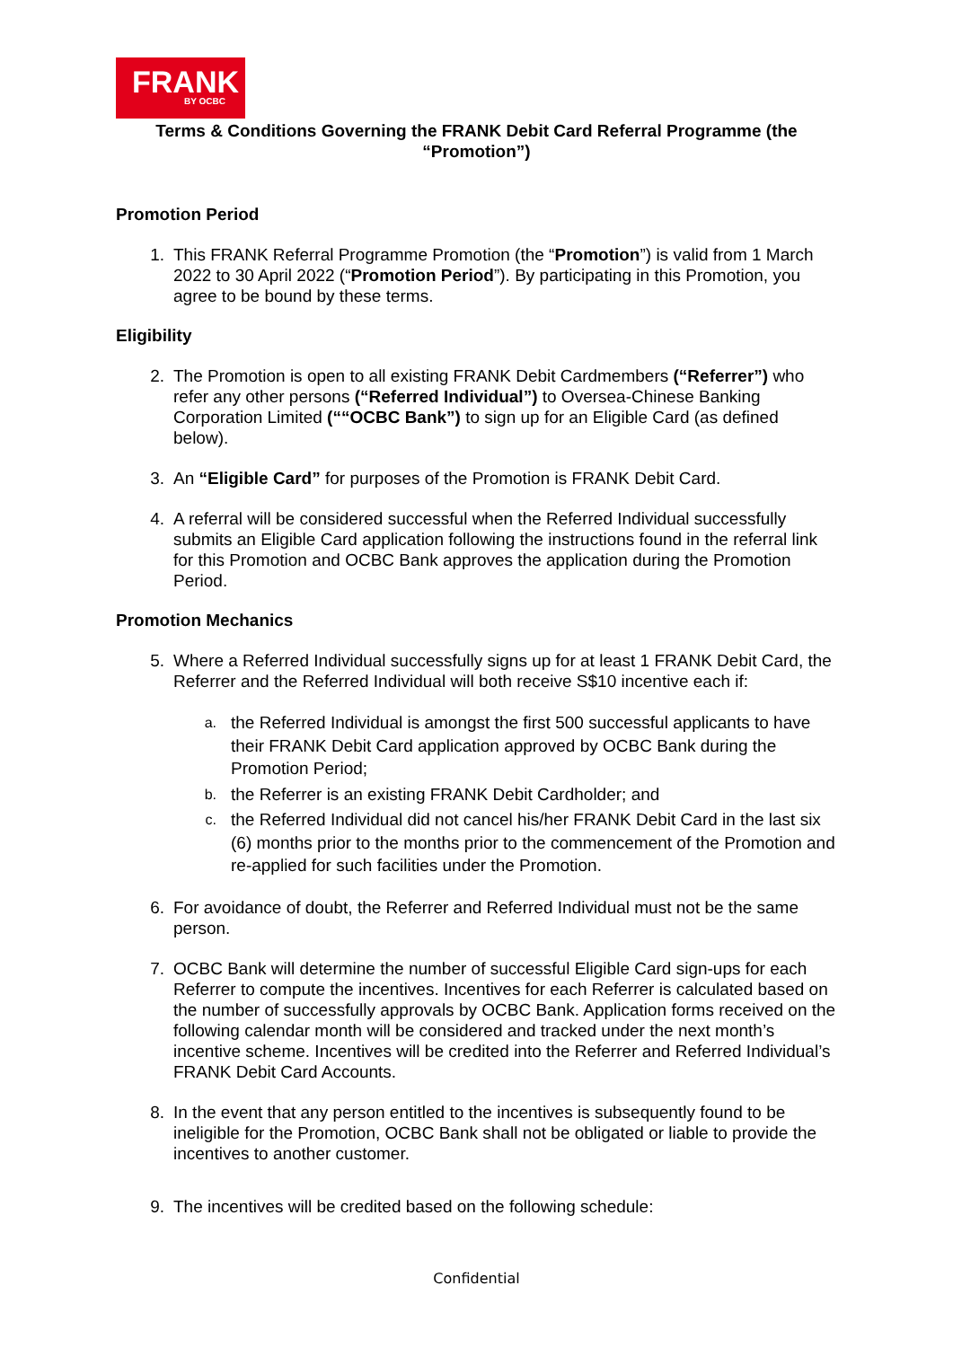FRANK
BY OCBC
Terms & Conditions Governing the FRANK Debit Card Referral Programme (the “Promotion”)
Promotion Period
1. This FRANK Referral Programme Promotion (the “Promotion”) is valid from 1 March 2022 to 30 April 2022 (“Promotion Period”). By participating in this Promotion, you agree to be bound by these terms.
Eligibility
2. The Promotion is open to all existing FRANK Debit Cardmembers (“Referrer”) who refer any other persons (“Referred Individual”) to Oversea-Chinese Banking Corporation Limited (““OCBC Bank”) to sign up for an Eligible Card (as defined below).
3. An “Eligible Card” for purposes of the Promotion is FRANK Debit Card.
4. A referral will be considered successful when the Referred Individual successfully submits an Eligible Card application following the instructions found in the referral link for this Promotion and OCBC Bank approves the application during the Promotion Period.
Promotion Mechanics
5. Where a Referred Individual successfully signs up for at least 1 FRANK Debit Card, the Referrer and the Referred Individual will both receive S$10 incentive each if:
a. the Referred Individual is amongst the first 500 successful applicants to have their FRANK Debit Card application approved by OCBC Bank during the Promotion Period;
b. the Referrer is an existing FRANK Debit Cardholder; and
c. the Referred Individual did not cancel his/her FRANK Debit Card in the last six (6) months prior to the months prior to the commencement of the Promotion and re-applied for such facilities under the Promotion.
6. For avoidance of doubt, the Referrer and Referred Individual must not be the same person.
7. OCBC Bank will determine the number of successful Eligible Card sign-ups for each Referrer to compute the incentives. Incentives for each Referrer is calculated based on the number of successfully approvals by OCBC Bank. Application forms received on the following calendar month will be considered and tracked under the next month’s incentive scheme. Incentives will be credited into the Referrer and Referred Individual’s FRANK Debit Card Accounts.
8. In the event that any person entitled to the incentives is subsequently found to be ineligible for the Promotion, OCBC Bank shall not be obligated or liable to provide the incentives to another customer.
9. The incentives will be credited based on the following schedule:
Confidential